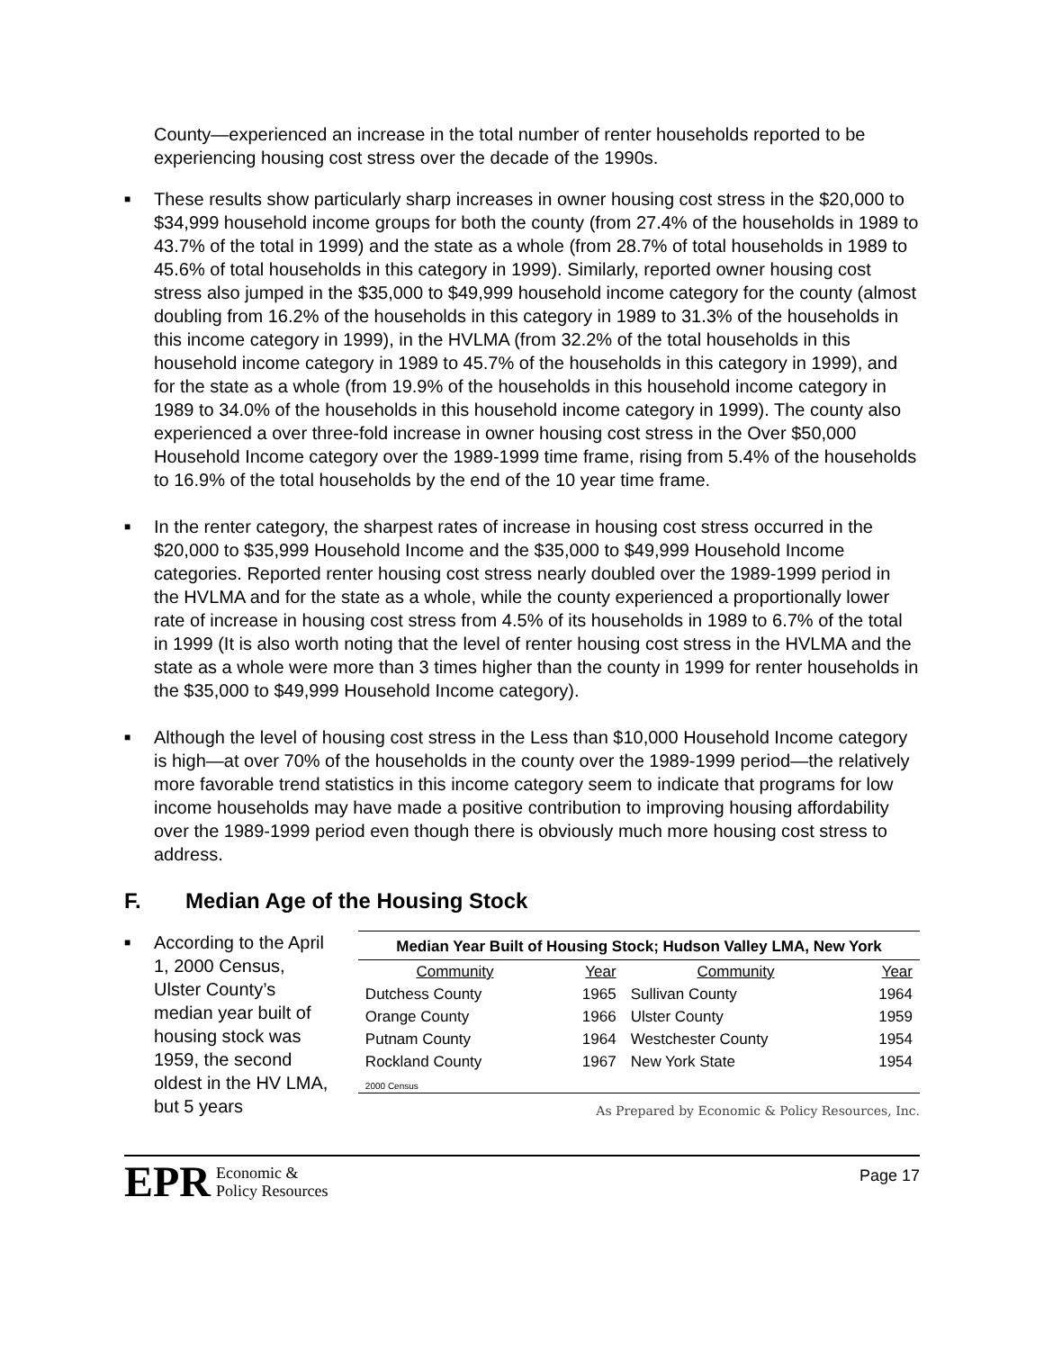County—experienced an increase in the total number of renter households reported to be experiencing housing cost stress over the decade of the 1990s.
■ These results show particularly sharp increases in owner housing cost stress in the $20,000 to $34,999 household income groups for both the county (from 27.4% of the households in 1989 to 43.7% of the total in 1999) and the state as a whole (from 28.7% of total households in 1989 to 45.6% of total households in this category in 1999). Similarly, reported owner housing cost stress also jumped in the $35,000 to $49,999 household income category for the county (almost doubling from 16.2% of the households in this category in 1989 to 31.3% of the households in this income category in 1999), in the HVLMA (from 32.2% of the total households in this household income category in 1989 to 45.7% of the households in this category in 1999), and for the state as a whole (from 19.9% of the households in this household income category in 1989 to 34.0% of the households in this household income category in 1999). The county also experienced a over three-fold increase in owner housing cost stress in the Over $50,000 Household Income category over the 1989-1999 time frame, rising from 5.4% of the households to 16.9% of the total households by the end of the 10 year time frame.
■ In the renter category, the sharpest rates of increase in housing cost stress occurred in the $20,000 to $35,999 Household Income and the $35,000 to $49,999 Household Income categories. Reported renter housing cost stress nearly doubled over the 1989-1999 period in the HVLMA and for the state as a whole, while the county experienced a proportionally lower rate of increase in housing cost stress from 4.5% of its households in 1989 to 6.7% of the total in 1999 (It is also worth noting that the level of renter housing cost stress in the HVLMA and the state as a whole were more than 3 times higher than the county in 1999 for renter households in the $35,000 to $49,999 Household Income category).
■ Although the level of housing cost stress in the Less than $10,000 Household Income category is high—at over 70% of the households in the county over the 1989-1999 period—the relatively more favorable trend statistics in this income category seem to indicate that programs for low income households may have made a positive contribution to improving housing affordability over the 1989-1999 period even though there is obviously much more housing cost stress to address.
F. Median Age of the Housing Stock
■ According to the April 1, 2000 Census, Ulster County’s median year built of housing stock was 1959, the second oldest in the HV LMA, but 5 years
| Median Year Built of Housing Stock; Hudson Valley LMA, New York | | | |
| --- | --- | --- | --- |
| Community | Year | Community | Year |
| Dutchess County | 1965 | Sullivan County | 1964 |
| Orange County | 1966 | Ulster County | 1959 |
| Putnam County | 1964 | Westchester County | 1954 |
| Rockland County | 1967 | New York State | 1954 |
| 2000 Census | | | |
As Prepared by Economic & Policy Resources, Inc.
EPR Economic &
Policy Resources
Page 17